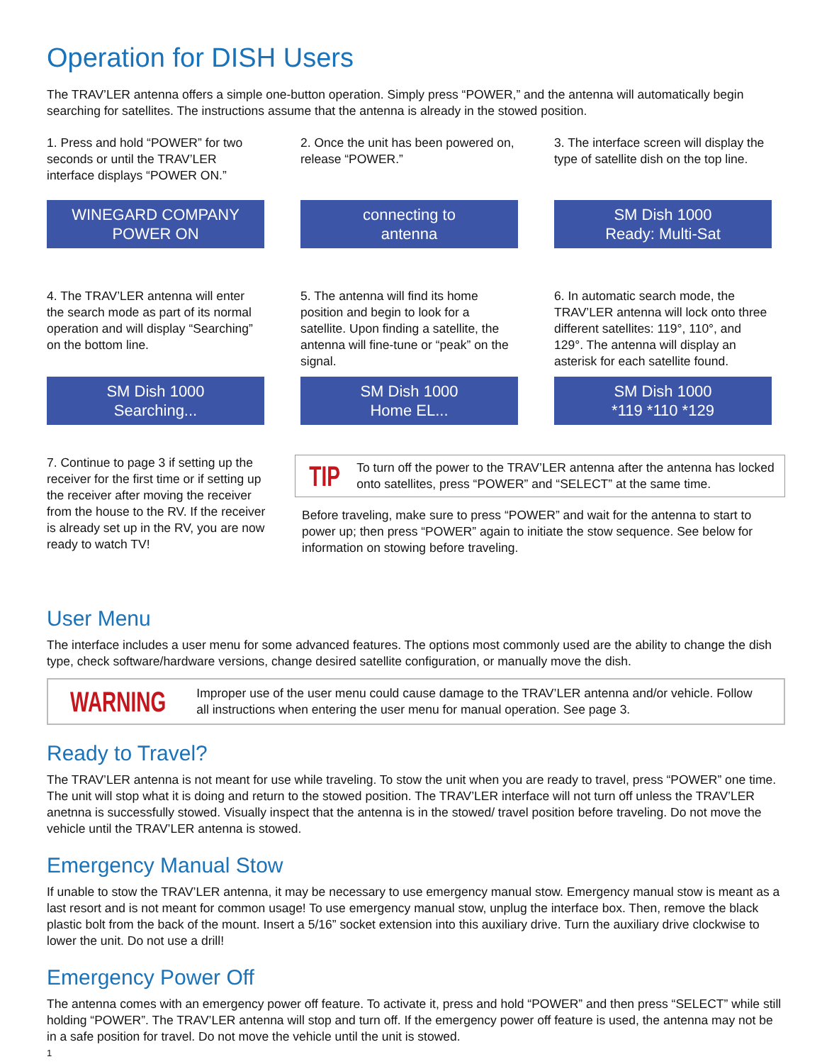Operation for DISH Users
The TRAV’LER antenna offers a simple one-button operation. Simply press “POWER,” and the antenna will automatically begin searching for satellites. The instructions assume that the antenna is already in the stowed position.
1. Press and hold “POWER” for two seconds or until the TRAV’LER interface displays “POWER ON.”
2. Once the unit has been powered on, release “POWER.”
3. The interface screen will display the type of satellite dish on the top line.
WINEGARD COMPANY
POWER ON
connecting to
antenna
SM Dish 1000
Ready: Multi-Sat
4. The TRAV’LER antenna will enter the search mode as part of its normal operation and will display “Searching” on the bottom line.
5. The antenna will find its home position and begin to look for a satellite. Upon finding a satellite, the antenna will fine-tune or “peak” on the signal.
6. In automatic search mode, the TRAV’LER antenna will lock onto three different satellites: 119°, 110°, and 129°. The antenna will display an asterisk for each satellite found.
SM Dish 1000
Searching...
SM Dish 1000
Home EL...
SM Dish 1000
*119 *110 *129
7. Continue to page 3 if setting up the receiver for the first time or if setting up the receiver after moving the receiver from the house to the RV. If the receiver is already set up in the RV, you are now ready to watch TV!
TIP
To turn off the power to the TRAV’LER antenna after the antenna has locked onto satellites, press “POWER” and “SELECT” at the same time.
Before traveling, make sure to press “POWER” and wait for the antenna to start to power up; then press “POWER” again to initiate the stow sequence. See below for information on stowing before traveling.
User Menu
The interface includes a user menu for some advanced features. The options most commonly used are the ability to change the dish type, check software/hardware versions, change desired satellite configuration, or manually move the dish.
WARNING
Improper use of the user menu could cause damage to the TRAV’LER antenna and/or vehicle. Follow all instructions when entering the user menu for manual operation. See page 3.
Ready to Travel?
The TRAV’LER antenna is not meant for use while traveling. To stow the unit when you are ready to travel, press “POWER” one time. The unit will stop what it is doing and return to the stowed position. The TRAV’LER interface will not turn off unless the TRAV’LER anetnna is successfully stowed. Visually inspect that the antenna is in the stowed/ travel position before traveling. Do not move the vehicle until the TRAV’LER antenna is stowed.
Emergency Manual Stow
If unable to stow the TRAV’LER antenna, it may be necessary to use emergency manual stow. Emergency manual stow is meant as a last resort and is not meant for common usage! To use emergency manual stow, unplug the interface box. Then, remove the black plastic bolt from the back of the mount. Insert a 5/16” socket extension into this auxiliary drive. Turn the auxiliary drive clockwise to lower the unit. Do not use a drill!
Emergency Power Off
The antenna comes with an emergency power off feature. To activate it, press and hold “POWER” and then press “SELECT” while still holding “POWER”. The TRAV’LER antenna will stop and turn off. If the emergency power off feature is used, the antenna may not be in a safe position for travel. Do not move the vehicle until the unit is stowed.
1